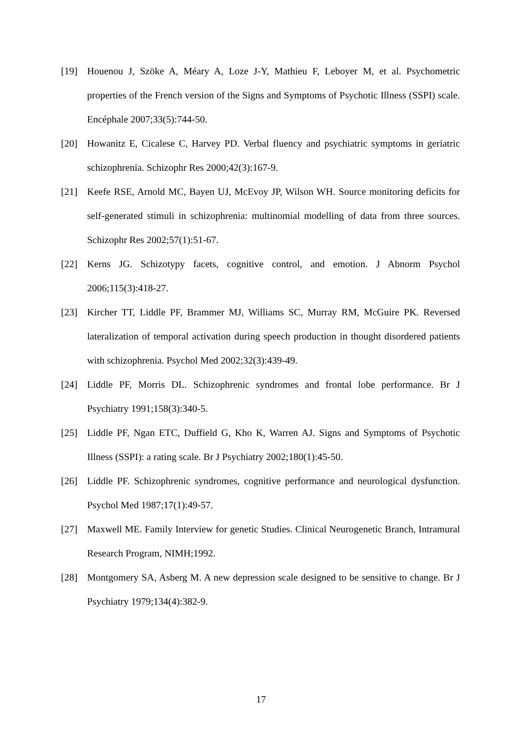[19] Houenou J, Szöke A, Méary A, Loze J-Y, Mathieu F, Leboyer M, et al. Psychometric properties of the French version of the Signs and Symptoms of Psychotic Illness (SSPI) scale. Encéphale 2007;33(5):744-50.
[20] Howanitz E, Cicalese C, Harvey PD. Verbal fluency and psychiatric symptoms in geriatric schizophrenia. Schizophr Res 2000;42(3):167-9.
[21] Keefe RSE, Arnold MC, Bayen UJ, McEvoy JP, Wilson WH. Source monitoring deficits for self-generated stimuli in schizophrenia: multinomial modelling of data from three sources. Schizophr Res 2002;57(1):51-67.
[22] Kerns JG. Schizotypy facets, cognitive control, and emotion. J Abnorm Psychol 2006;115(3):418-27.
[23] Kircher TT, Liddle PF, Brammer MJ, Williams SC, Murray RM, McGuire PK. Reversed lateralization of temporal activation during speech production in thought disordered patients with schizophrenia. Psychol Med 2002;32(3):439-49.
[24] Liddle PF, Morris DL. Schizophrenic syndromes and frontal lobe performance. Br J Psychiatry 1991;158(3):340-5.
[25] Liddle PF, Ngan ETC, Duffield G, Kho K, Warren AJ. Signs and Symptoms of Psychotic Illness (SSPI): a rating scale. Br J Psychiatry 2002;180(1):45-50.
[26] Liddle PF. Schizophrenic syndromes, cognitive performance and neurological dysfunction. Psychol Med 1987;17(1):49-57.
[27] Maxwell ME. Family Interview for genetic Studies. Clinical Neurogenetic Branch, Intramural Research Program, NIMH;1992.
[28] Montgomery SA, Asberg M. A new depression scale designed to be sensitive to change. Br J Psychiatry 1979;134(4):382-9.
17